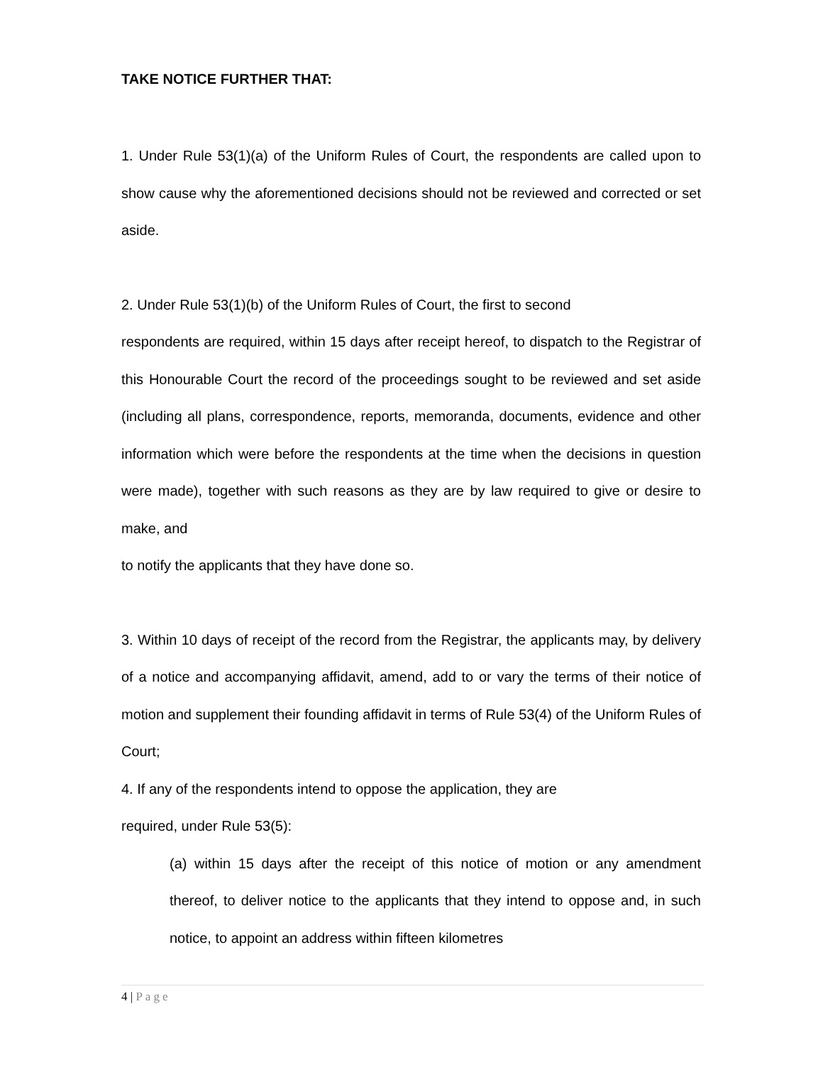TAKE NOTICE FURTHER THAT:
1. Under Rule 53(1)(a) of the Uniform Rules of Court, the respondents are called upon to show cause why the aforementioned decisions should not be reviewed and corrected or set aside.
2. Under Rule 53(1)(b) of the Uniform Rules of Court, the first to second
respondents are required, within 15 days after receipt hereof, to dispatch to the Registrar of this Honourable Court the record of the proceedings sought to be reviewed and set aside (including all plans, correspondence, reports, memoranda, documents, evidence and other information which were before the respondents at the time when the decisions in question were made), together with such reasons as they are by law required to give or desire to make, and
to notify the applicants that they have done so.
3. Within 10 days of receipt of the record from the Registrar, the applicants may, by delivery of a notice and accompanying affidavit, amend, add to or vary the terms of their notice of motion and supplement their founding affidavit in terms of Rule 53(4) of the Uniform Rules of Court;
4. If any of the respondents intend to oppose the application, they are
required, under Rule 53(5):
(a) within 15 days after the receipt of this notice of motion or any amendment thereof, to deliver notice to the applicants that they intend to oppose and, in such notice, to appoint an address within fifteen kilometres
4 | Page